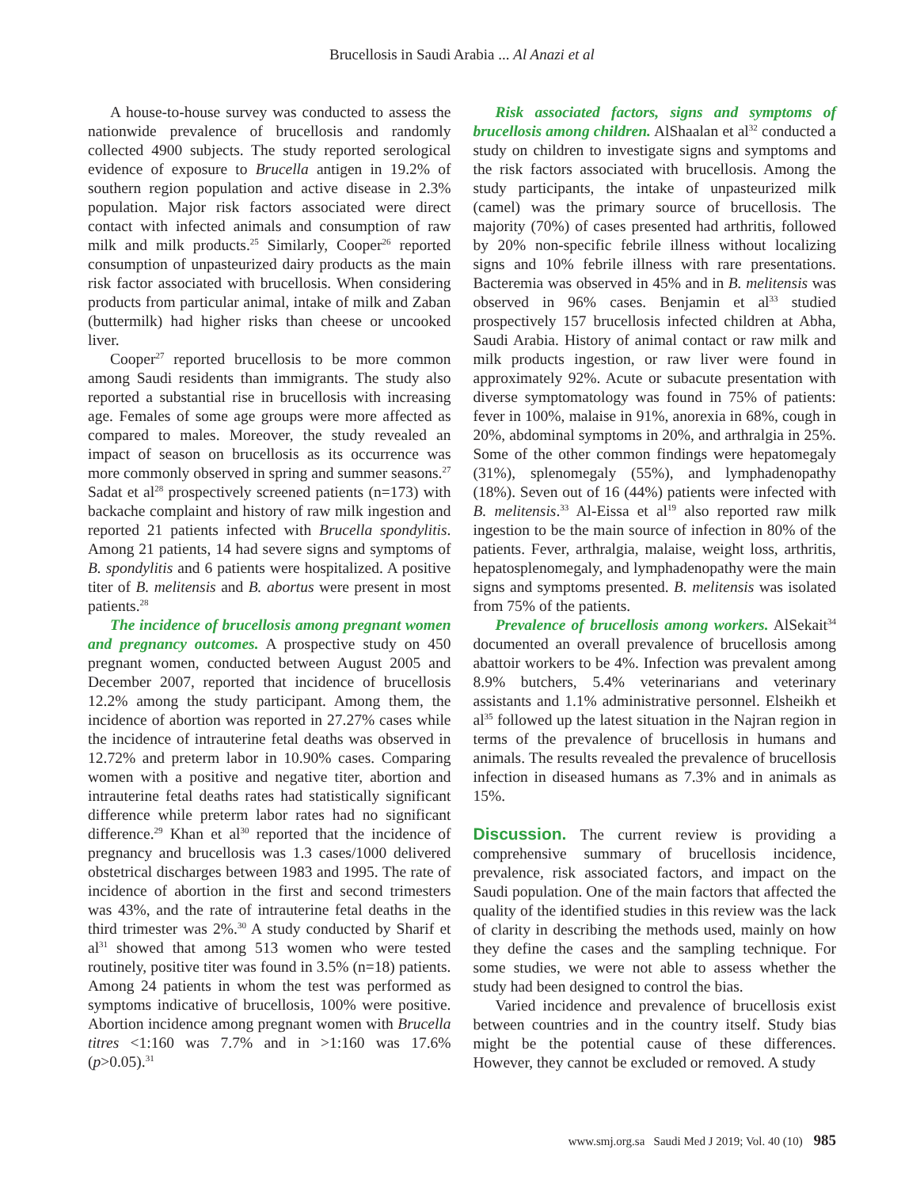Brucellosis in Saudi Arabia ... Al Anazi et al
A house-to-house survey was conducted to assess the nationwide prevalence of brucellosis and randomly collected 4900 subjects. The study reported serological evidence of exposure to Brucella antigen in 19.2% of southern region population and active disease in 2.3% population. Major risk factors associated were direct contact with infected animals and consumption of raw milk and milk products.<sup>25</sup> Similarly, Cooper<sup>26</sup> reported consumption of unpasteurized dairy products as the main risk factor associated with brucellosis. When considering products from particular animal, intake of milk and Zaban (buttermilk) had higher risks than cheese or uncooked liver.
Cooper<sup>27</sup> reported brucellosis to be more common among Saudi residents than immigrants. The study also reported a substantial rise in brucellosis with increasing age. Females of some age groups were more affected as compared to males. Moreover, the study revealed an impact of season on brucellosis as its occurrence was more commonly observed in spring and summer seasons.<sup>27</sup> Sadat et al<sup>28</sup> prospectively screened patients (n=173) with backache complaint and history of raw milk ingestion and reported 21 patients infected with Brucella spondylitis. Among 21 patients, 14 had severe signs and symptoms of B. spondylitis and 6 patients were hospitalized. A positive titer of B. melitensis and B. abortus were present in most patients.<sup>28</sup>
The incidence of brucellosis among pregnant women and pregnancy outcomes. A prospective study on 450 pregnant women, conducted between August 2005 and December 2007, reported that incidence of brucellosis 12.2% among the study participant. Among them, the incidence of abortion was reported in 27.27% cases while the incidence of intrauterine fetal deaths was observed in 12.72% and preterm labor in 10.90% cases. Comparing women with a positive and negative titer, abortion and intrauterine fetal deaths rates had statistically significant difference while preterm labor rates had no significant difference.<sup>29</sup> Khan et al<sup>30</sup> reported that the incidence of pregnancy and brucellosis was 1.3 cases/1000 delivered obstetrical discharges between 1983 and 1995. The rate of incidence of abortion in the first and second trimesters was 43%, and the rate of intrauterine fetal deaths in the third trimester was 2%.<sup>30</sup> A study conducted by Sharif et al<sup>31</sup> showed that among 513 women who were tested routinely, positive titer was found in 3.5% (n=18) patients. Among 24 patients in whom the test was performed as symptoms indicative of brucellosis, 100% were positive. Abortion incidence among pregnant women with Brucella titres <1:160 was 7.7% and in >1:160 was 17.6% (p>0.05).<sup>31</sup>
Risk associated factors, signs and symptoms of brucellosis among children. AlShaalan et al<sup>32</sup> conducted a study on children to investigate signs and symptoms and the risk factors associated with brucellosis. Among the study participants, the intake of unpasteurized milk (camel) was the primary source of brucellosis. The majority (70%) of cases presented had arthritis, followed by 20% non-specific febrile illness without localizing signs and 10% febrile illness with rare presentations. Bacteremia was observed in 45% and in B. melitensis was observed in 96% cases. Benjamin et al<sup>33</sup> studied prospectively 157 brucellosis infected children at Abha, Saudi Arabia. History of animal contact or raw milk and milk products ingestion, or raw liver were found in approximately 92%. Acute or subacute presentation with diverse symptomatology was found in 75% of patients: fever in 100%, malaise in 91%, anorexia in 68%, cough in 20%, abdominal symptoms in 20%, and arthralgia in 25%. Some of the other common findings were hepatomegaly (31%), splenomegaly (55%), and lymphadenopathy (18%). Seven out of 16 (44%) patients were infected with B. melitensis.<sup>33</sup> Al-Eissa et al<sup>19</sup> also reported raw milk ingestion to be the main source of infection in 80% of the patients. Fever, arthralgia, malaise, weight loss, arthritis, hepatosplenomegaly, and lymphadenopathy were the main signs and symptoms presented. B. melitensis was isolated from 75% of the patients.
Prevalence of brucellosis among workers. AlSekait<sup>34</sup> documented an overall prevalence of brucellosis among abattoir workers to be 4%. Infection was prevalent among 8.9% butchers, 5.4% veterinarians and veterinary assistants and 1.1% administrative personnel. Elsheikh et al<sup>35</sup> followed up the latest situation in the Najran region in terms of the prevalence of brucellosis in humans and animals. The results revealed the prevalence of brucellosis infection in diseased humans as 7.3% and in animals as 15%.
Discussion. The current review is providing a comprehensive summary of brucellosis incidence, prevalence, risk associated factors, and impact on the Saudi population. One of the main factors that affected the quality of the identified studies in this review was the lack of clarity in describing the methods used, mainly on how they define the cases and the sampling technique. For some studies, we were not able to assess whether the study had been designed to control the bias.
Varied incidence and prevalence of brucellosis exist between countries and in the country itself. Study bias might be the potential cause of these differences. However, they cannot be excluded or removed. A study
www.smj.org.sa Saudi Med J 2019; Vol. 40 (10) 985